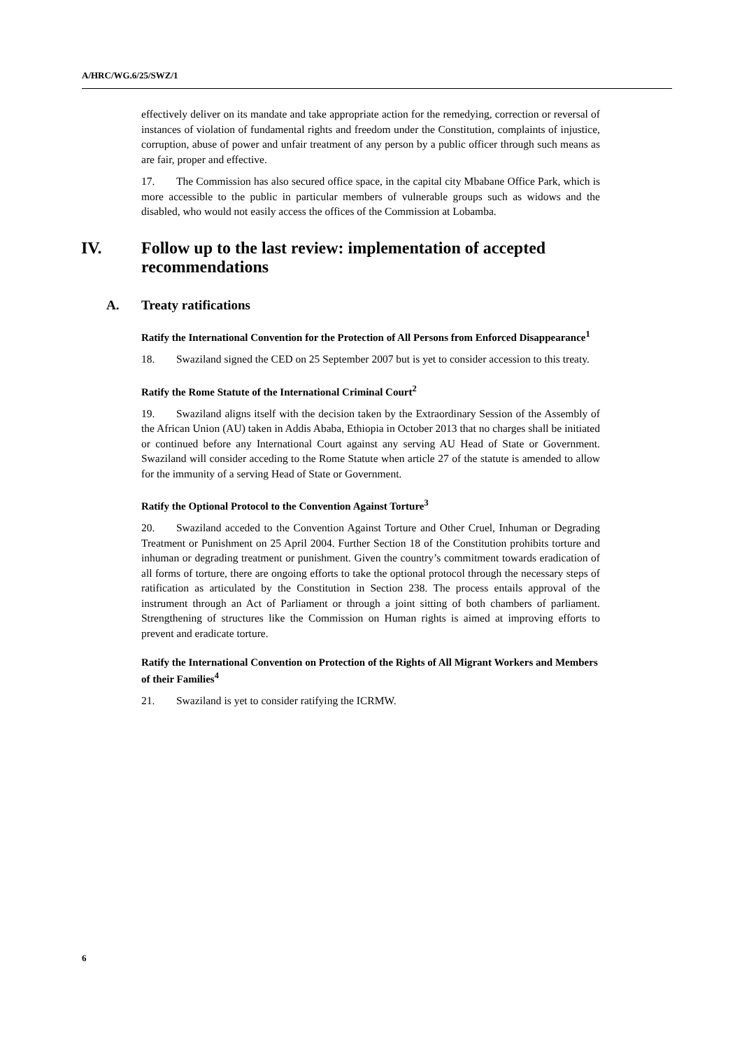A/HRC/WG.6/25/SWZ/1
effectively deliver on its mandate and take appropriate action for the remedying, correction or reversal of instances of violation of fundamental rights and freedom under the Constitution, complaints of injustice, corruption, abuse of power and unfair treatment of any person by a public officer through such means as are fair, proper and effective.
17. The Commission has also secured office space, in the capital city Mbabane Office Park, which is more accessible to the public in particular members of vulnerable groups such as widows and the disabled, who would not easily access the offices of the Commission at Lobamba.
IV. Follow up to the last review: implementation of accepted recommendations
A. Treaty ratifications
Ratify the International Convention for the Protection of All Persons from Enforced Disappearance<sup>1</sup>
18. Swaziland signed the CED on 25 September 2007 but is yet to consider accession to this treaty.
Ratify the Rome Statute of the International Criminal Court<sup>2</sup>
19. Swaziland aligns itself with the decision taken by the Extraordinary Session of the Assembly of the African Union (AU) taken in Addis Ababa, Ethiopia in October 2013 that no charges shall be initiated or continued before any International Court against any serving AU Head of State or Government. Swaziland will consider acceding to the Rome Statute when article 27 of the statute is amended to allow for the immunity of a serving Head of State or Government.
Ratify the Optional Protocol to the Convention Against Torture<sup>3</sup>
20. Swaziland acceded to the Convention Against Torture and Other Cruel, Inhuman or Degrading Treatment or Punishment on 25 April 2004. Further Section 18 of the Constitution prohibits torture and inhuman or degrading treatment or punishment. Given the country’s commitment towards eradication of all forms of torture, there are ongoing efforts to take the optional protocol through the necessary steps of ratification as articulated by the Constitution in Section 238. The process entails approval of the instrument through an Act of Parliament or through a joint sitting of both chambers of parliament. Strengthening of structures like the Commission on Human rights is aimed at improving efforts to prevent and eradicate torture.
Ratify the International Convention on Protection of the Rights of All Migrant Workers and Members of their Families<sup>4</sup>
21. Swaziland is yet to consider ratifying the ICRMW.
6